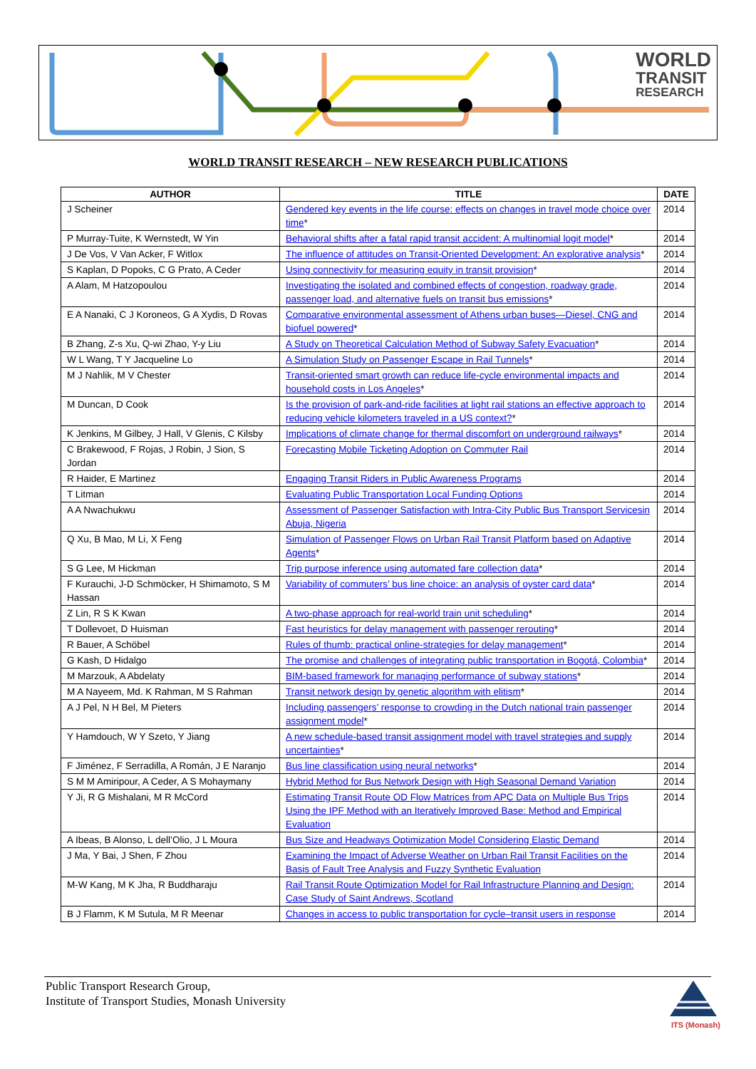WORLD
TRANSIT
RESEARCH
WORLD TRANSIT RESEARCH – NEW RESEARCH PUBLICATIONS
| AUTHOR | TITLE | DATE |
| --- | --- | --- |
| J Scheiner | Gendered key events in the life course: effects on changes in travel mode choice over time * | 2014 |
| P Murray-Tuite, K Wernstedt, W Yin | Behavioral shifts after a fatal rapid transit accident: A multinomial logit model * | 2014 |
| J De Vos, V Van Acker, F Witlox | The influence of attitudes on Transit-Oriented Development: An explorative analysis * | 2014 |
| S Kaplan, D Popoks, C G Prato, A Ceder | Using connectivity for measuring equity in transit provision * | 2014 |
| A Alam, M Hatzopoulou | Investigating the isolated and combined effects of congestion, roadway grade, passenger load, and alternative fuels on transit bus emissions * | 2014 |
| E A Nanaki, C J Koroneos, G A Xydis, D Rovas | Comparative environmental assessment of Athens urban buses—Diesel, CNG and biofuel powered * | 2014 |
| B Zhang, Z-s Xu, Q-wi Zhao, Y-y Liu | A Study on Theoretical Calculation Method of Subway Safety Evacuation * | 2014 |
| W L Wang, T Y Jacqueline Lo | A Simulation Study on Passenger Escape in Rail Tunnels * | 2014 |
| M J Nahlik, M V Chester | Transit-oriented smart growth can reduce life-cycle environmental impacts and household costs in Los Angeles * | 2014 |
| M Duncan, D Cook | Is the provision of park-and-ride facilities at light rail stations an effective approach to reducing vehicle kilometers traveled in a US context? * | 2014 |
| K Jenkins, M Gilbey, J Hall, V Glenis, C Kilsby | Implications of climate change for thermal discomfort on underground railways * | 2014 |
| C Brakewood, F Rojas, J Robin, J Sion, S Jordan | Forecasting Mobile Ticketing Adoption on Commuter Rail | 2014 |
| R Haider, E Martinez | Engaging Transit Riders in Public Awareness Programs | 2014 |
| T Litman | Evaluating Public Transportation Local Funding Options | 2014 |
| A A Nwachukwu | Assessment of Passenger Satisfaction with Intra-City Public Bus Transport Servicesin Abuja, Nigeria | 2014 |
| Q Xu, B Mao, M Li, X Feng | Simulation of Passenger Flows on Urban Rail Transit Platform based on Adaptive Agents * | 2014 |
| S G Lee, M Hickman | Trip purpose inference using automated fare collection data * | 2014 |
| F Kurauchi, J-D Schmöcker, H Shimamoto, S M Hassan | Variability of commuters’ bus line choice: an analysis of oyster card data * | 2014 |
| Z Lin, R S K Kwan | A two-phase approach for real-world train unit scheduling * | 2014 |
| T Dollevoet, D Huisman | Fast heuristics for delay management with passenger rerouting * | 2014 |
| R Bauer, A Schöbel | Rules of thumb: practical online-strategies for delay management * | 2014 |
| G Kash, D Hidalgo | The promise and challenges of integrating public transportation in Bogotá, Colombia * | 2014 |
| M Marzouk, A Abdelaty | BIM-based framework for managing performance of subway stations * | 2014 |
| M A Nayeem, Md. K Rahman, M S Rahman | Transit network design by genetic algorithm with elitism * | 2014 |
| A J Pel, N H Bel, M Pieters | Including passengers’ response to crowding in the Dutch national train passenger assignment model * | 2014 |
| Y Hamdouch, W Y Szeto, Y Jiang | A new schedule-based transit assignment model with travel strategies and supply uncertainties * | 2014 |
| F Jiménez, F Serradilla, A Román, J E Naranjo | Bus line classification using neural networks * | 2014 |
| S M M Amiripour, A Ceder, A S Mohaymany | Hybrid Method for Bus Network Design with High Seasonal Demand Variation | 2014 |
| Y Ji, R G Mishalani, M R McCord | Estimating Transit Route OD Flow Matrices from APC Data on Multiple Bus Trips Using the IPF Method with an Iteratively Improved Base: Method and Empirical Evaluation | 2014 |
| A Ibeas, B Alonso, L dell’Olio, J L Moura | Bus Size and Headways Optimization Model Considering Elastic Demand | 2014 |
| J Ma, Y Bai, J Shen, F Zhou | Examining the Impact of Adverse Weather on Urban Rail Transit Facilities on the Basis of Fault Tree Analysis and Fuzzy Synthetic Evaluation | 2014 |
| M-W Kang, M K Jha, R Buddharaju | Rail Transit Route Optimization Model for Rail Infrastructure Planning and Design: Case Study of Saint Andrews, Scotland | 2014 |
| B J Flamm, K M Sutula, M R Meenar | Changes in access to public transportation for cycle–transit users in response | 2014 |
Public Transport Research Group,
Institute of Transport Studies, Monash University
ITS (Monash)